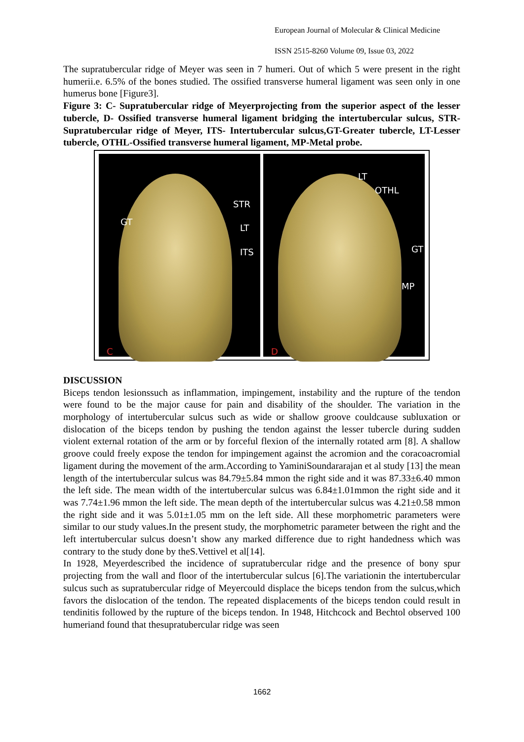European Journal of Molecular & Clinical Medicine
ISSN 2515-8260 Volume 09, Issue 03, 2022
The supratubercular ridge of Meyer was seen in 7 humeri. Out of which 5 were present in the right humerii.e. 6.5% of the bones studied. The ossified transverse humeral ligament was seen only in one humerus bone [Figure3].
Figure 3: C- Supratubercular ridge of Meyerprojecting from the superior aspect of the lesser tubercle, D- Ossified transverse humeral ligament bridging the intertubercular sulcus, STR-Supratubercular ridge of Meyer, ITS- Intertubercular sulcus,GT-Greater tubercle, LT-Lesser tubercle, OTHL-Ossified transverse humeral ligament, MP-Metal probe.
GT
STR
LT
ITS
C
LT
OTHL
GT
MP
D
DISCUSSION
Biceps tendon lesionssuch as inflammation, impingement, instability and the rupture of the tendon were found to be the major cause for pain and disability of the shoulder. The variation in the morphology of intertubercular sulcus such as wide or shallow groove couldcause subluxation or dislocation of the biceps tendon by pushing the tendon against the lesser tubercle during sudden violent external rotation of the arm or by forceful flexion of the internally rotated arm [8]. A shallow groove could freely expose the tendon for impingement against the acromion and the coracoacromial ligament during the movement of the arm.According to YaminiSoundararajan et al study [13] the mean length of the intertubercular sulcus was 84.79±5.84 mmon the right side and it was 87.33±6.40 mmon the left side. The mean width of the intertubercular sulcus was 6.84±1.01mmon the right side and it was 7.74±1.96 mmon the left side. The mean depth of the intertubercular sulcus was 4.21±0.58 mmon the right side and it was 5.01±1.05 mm on the left side. All these morphometric parameters were similar to our study values.In the present study, the morphometric parameter between the right and the left intertubercular sulcus doesn’t show any marked difference due to right handedness which was contrary to the study done by theS.Vettivel et al[14].
In 1928, Meyerdescribed the incidence of supratubercular ridge and the presence of bony spur projecting from the wall and floor of the intertubercular sulcus [6].The variationin the intertubercular sulcus such as supratubercular ridge of Meyercould displace the biceps tendon from the sulcus,which favors the dislocation of the tendon. The repeated displacements of the biceps tendon could result in tendinitis followed by the rupture of the biceps tendon. In 1948, Hitchcock and Bechtol observed 100 humeriand found that thesupratubercular ridge was seen
1662